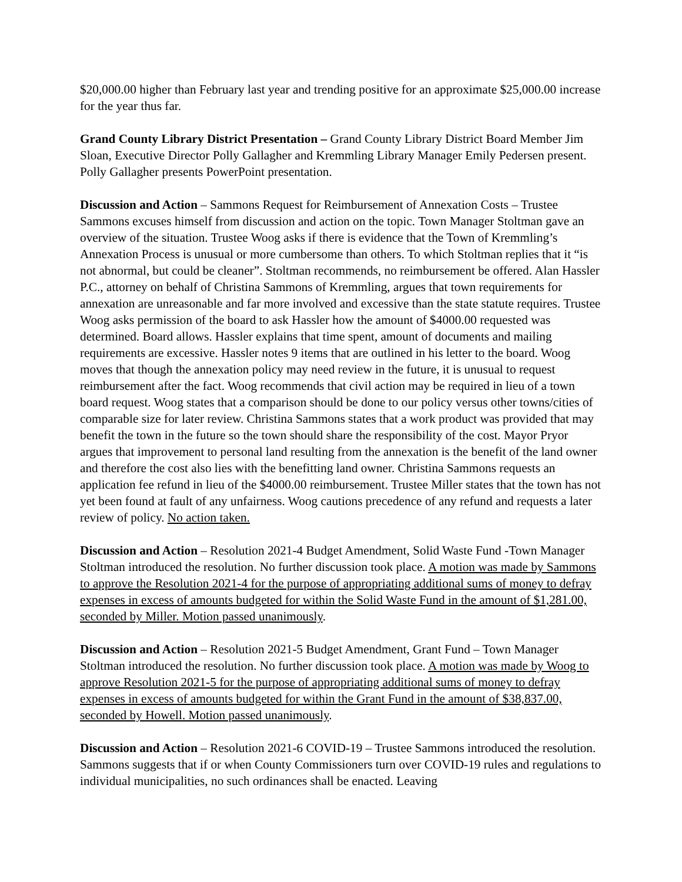$20,000.00 higher than February last year and trending positive for an approximate $25,000.00 increase for the year thus far.
Grand County Library District Presentation – Grand County Library District Board Member Jim Sloan, Executive Director Polly Gallagher and Kremmling Library Manager Emily Pedersen present. Polly Gallagher presents PowerPoint presentation.
Discussion and Action – Sammons Request for Reimbursement of Annexation Costs – Trustee Sammons excuses himself from discussion and action on the topic. Town Manager Stoltman gave an overview of the situation. Trustee Woog asks if there is evidence that the Town of Kremmling’s Annexation Process is unusual or more cumbersome than others. To which Stoltman replies that it “is not abnormal, but could be cleaner”. Stoltman recommends, no reimbursement be offered. Alan Hassler P.C., attorney on behalf of Christina Sammons of Kremmling, argues that town requirements for annexation are unreasonable and far more involved and excessive than the state statute requires. Trustee Woog asks permission of the board to ask Hassler how the amount of $4000.00 requested was determined. Board allows. Hassler explains that time spent, amount of documents and mailing requirements are excessive. Hassler notes 9 items that are outlined in his letter to the board. Woog moves that though the annexation policy may need review in the future, it is unusual to request reimbursement after the fact. Woog recommends that civil action may be required in lieu of a town board request. Woog states that a comparison should be done to our policy versus other towns/cities of comparable size for later review. Christina Sammons states that a work product was provided that may benefit the town in the future so the town should share the responsibility of the cost. Mayor Pryor argues that improvement to personal land resulting from the annexation is the benefit of the land owner and therefore the cost also lies with the benefitting land owner. Christina Sammons requests an application fee refund in lieu of the $4000.00 reimbursement. Trustee Miller states that the town has not yet been found at fault of any unfairness. Woog cautions precedence of any refund and requests a later review of policy. No action taken.
Discussion and Action – Resolution 2021-4 Budget Amendment, Solid Waste Fund -Town Manager Stoltman introduced the resolution. No further discussion took place. A motion was made by Sammons to approve the Resolution 2021-4 for the purpose of appropriating additional sums of money to defray expenses in excess of amounts budgeted for within the Solid Waste Fund in the amount of $1,281.00, seconded by Miller. Motion passed unanimously.
Discussion and Action – Resolution 2021-5 Budget Amendment, Grant Fund – Town Manager Stoltman introduced the resolution. No further discussion took place. A motion was made by Woog to approve Resolution 2021-5 for the purpose of appropriating additional sums of money to defray expenses in excess of amounts budgeted for within the Grant Fund in the amount of $38,837.00, seconded by Howell. Motion passed unanimously.
Discussion and Action – Resolution 2021-6 COVID-19 – Trustee Sammons introduced the resolution. Sammons suggests that if or when County Commissioners turn over COVID-19 rules and regulations to individual municipalities, no such ordinances shall be enacted. Leaving